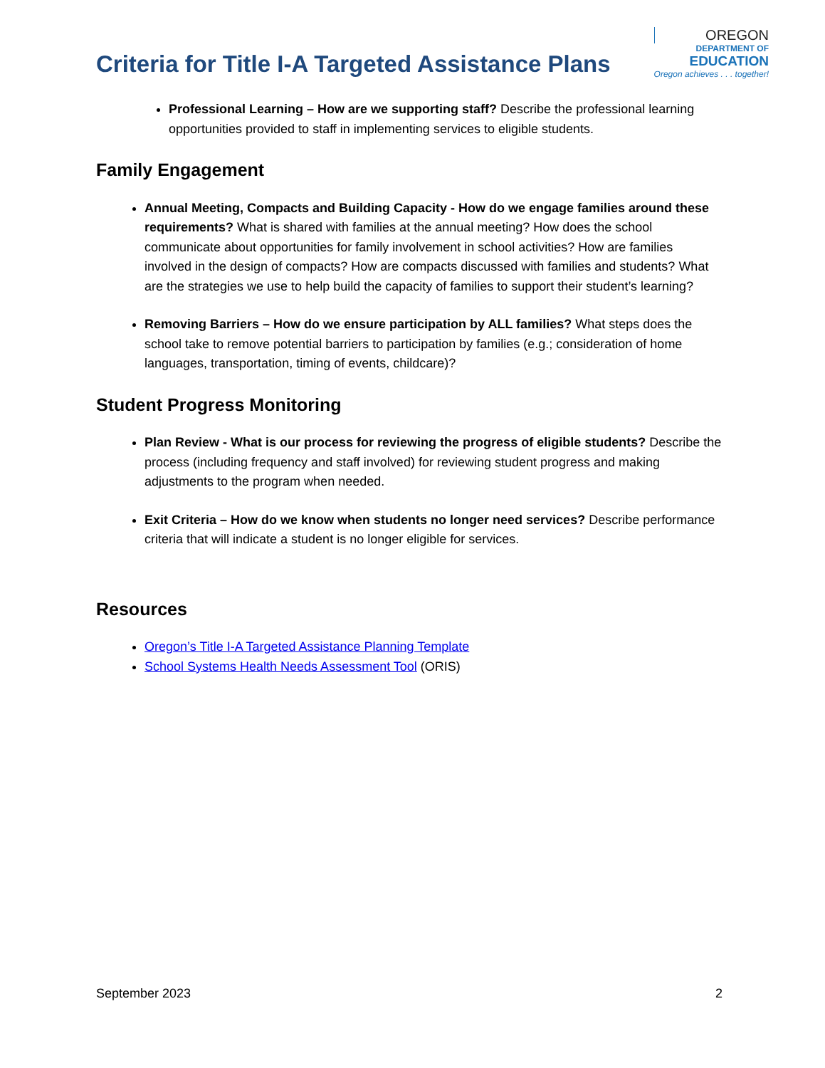Criteria for Title I-A Targeted Assistance Plans
OREGON
DEPARTMENT OF
EDUCATION
Oregon achieves . . . together!
Professional Learning – How are we supporting staff? Describe the professional learning opportunities provided to staff in implementing services to eligible students.
Family Engagement
Annual Meeting, Compacts and Building Capacity - How do we engage families around these requirements? What is shared with families at the annual meeting? How does the school communicate about opportunities for family involvement in school activities? How are families involved in the design of compacts? How are compacts discussed with families and students? What are the strategies we use to help build the capacity of families to support their student’s learning?
Removing Barriers – How do we ensure participation by ALL families? What steps does the school take to remove potential barriers to participation by families (e.g.; consideration of home languages, transportation, timing of events, childcare)?
Student Progress Monitoring
Plan Review - What is our process for reviewing the progress of eligible students? Describe the process (including frequency and staff involved) for reviewing student progress and making adjustments to the program when needed.
Exit Criteria – How do we know when students no longer need services? Describe performance criteria that will indicate a student is no longer eligible for services.
Resources
Oregon’s Title I-A Targeted Assistance Planning Template
School Systems Health Needs Assessment Tool (ORIS)
September 2023 2